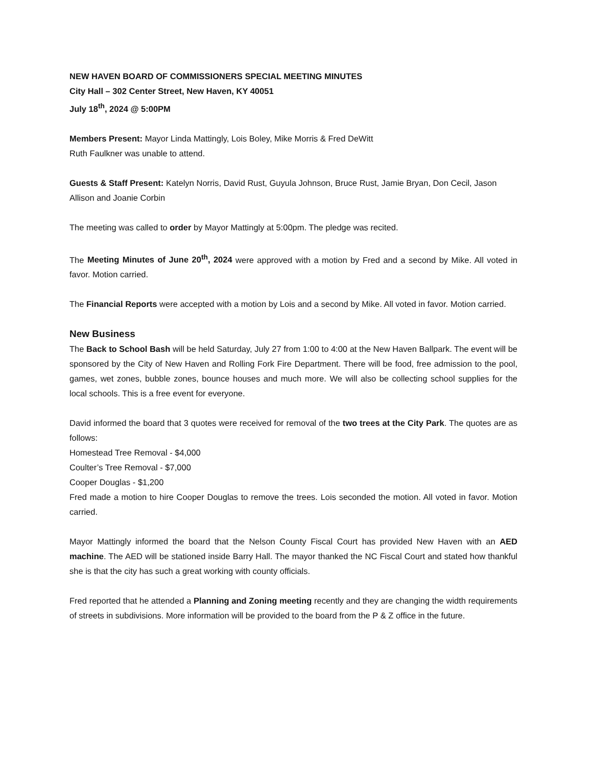NEW HAVEN BOARD OF COMMISSIONERS SPECIAL MEETING MINUTES
City Hall – 302 Center Street, New Haven, KY 40051
July 18<sup>th</sup>, 2024 @ 5:00PM
Members Present: Mayor Linda Mattingly, Lois Boley, Mike Morris & Fred DeWitt
Ruth Faulkner was unable to attend.
Guests & Staff Present: Katelyn Norris, David Rust, Guyula Johnson, Bruce Rust, Jamie Bryan, Don Cecil, Jason Allison and Joanie Corbin
The meeting was called to order by Mayor Mattingly at 5:00pm. The pledge was recited.
The Meeting Minutes of June 20<sup>th</sup>, 2024 were approved with a motion by Fred and a second by Mike. All voted in favor. Motion carried.
The Financial Reports were accepted with a motion by Lois and a second by Mike. All voted in favor. Motion carried.
New Business
The Back to School Bash will be held Saturday, July 27 from 1:00 to 4:00 at the New Haven Ballpark. The event will be sponsored by the City of New Haven and Rolling Fork Fire Department. There will be food, free admission to the pool, games, wet zones, bubble zones, bounce houses and much more. We will also be collecting school supplies for the local schools. This is a free event for everyone.
David informed the board that 3 quotes were received for removal of the two trees at the City Park. The quotes are as follows:
Homestead Tree Removal - $4,000
Coulter’s Tree Removal - $7,000
Cooper Douglas - $1,200
Fred made a motion to hire Cooper Douglas to remove the trees. Lois seconded the motion. All voted in favor. Motion carried.
Mayor Mattingly informed the board that the Nelson County Fiscal Court has provided New Haven with an AED machine. The AED will be stationed inside Barry Hall. The mayor thanked the NC Fiscal Court and stated how thankful she is that the city has such a great working with county officials.
Fred reported that he attended a Planning and Zoning meeting recently and they are changing the width requirements of streets in subdivisions. More information will be provided to the board from the P & Z office in the future.